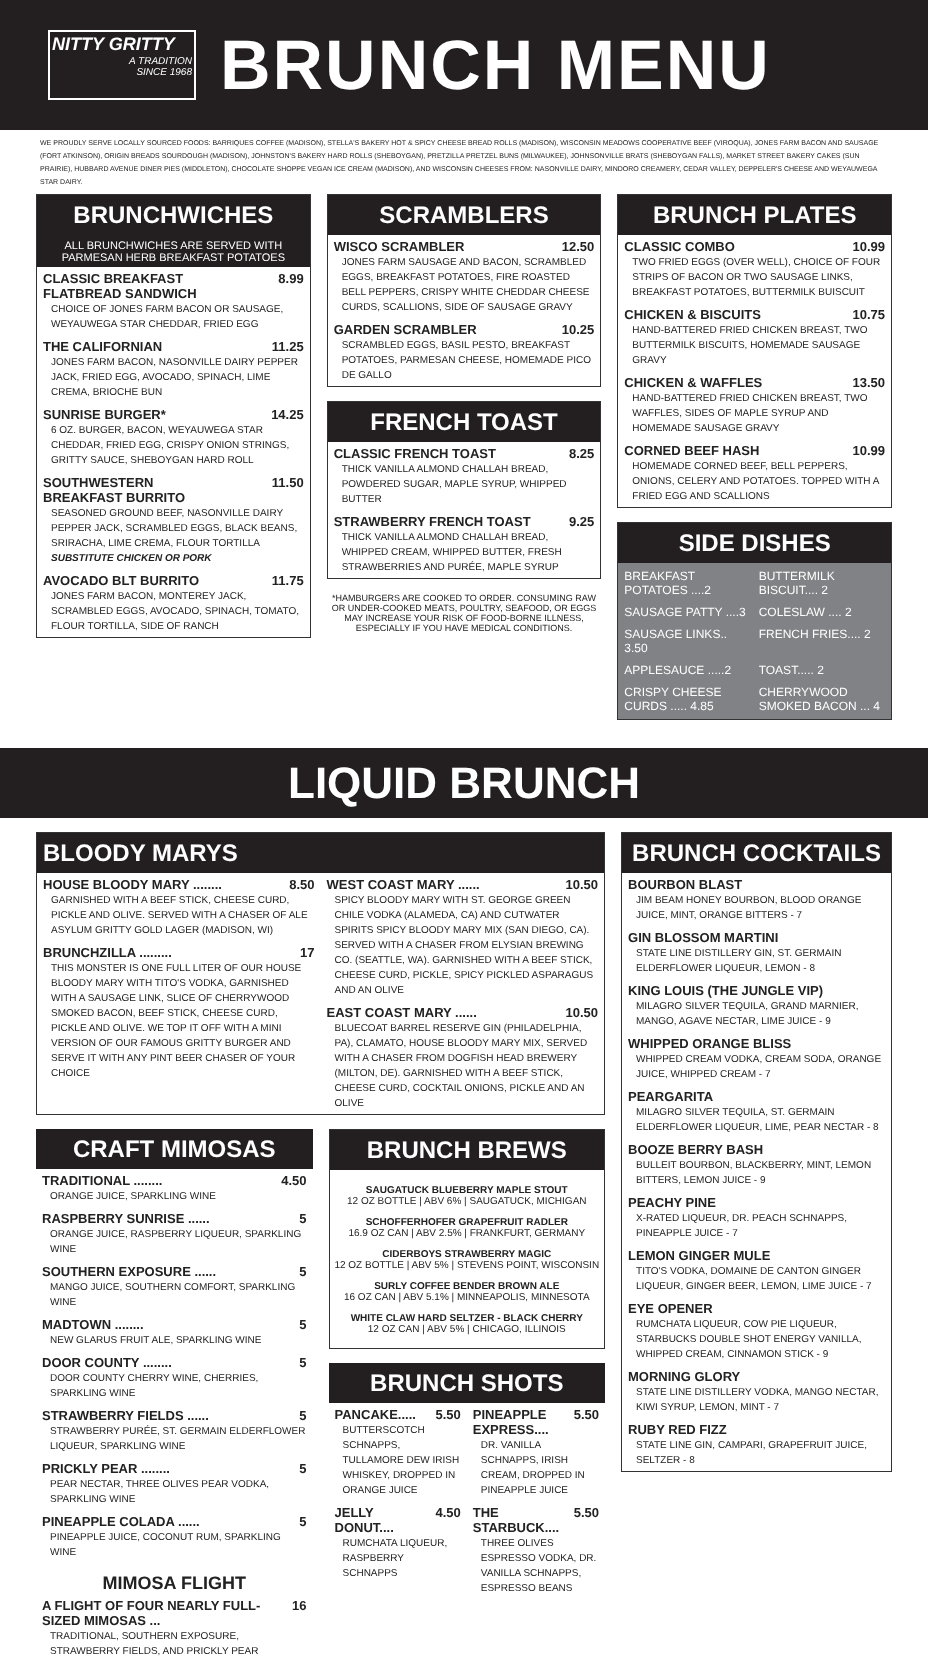NITTY GRITTY
A TRADITION
SINCE 1968
BRUNCH MENU
WE PROUDLY SERVE LOCALLY SOURCED FOODS: BARRIQUES COFFEE (MADISON), STELLA'S BAKERY HOT & SPICY CHEESE BREAD ROLLS (MADISON), WISCONSIN MEADOWS COOPERATIVE BEEF (VIROQUA), JONES FARM BACON AND SAUSAGE (FORT ATKINSON), ORIGIN BREADS SOURDOUGH (MADISON), JOHNSTON'S BAKERY HARD ROLLS (SHEBOYGAN), PRETZILLA PRETZEL BUNS (MILWAUKEE), JOHNSONVILLE BRATS (SHEBOYGAN FALLS), MARKET STREET BAKERY CAKES (SUN PRAIRIE), HUBBARD AVENUE DINER PIES (MIDDLETON), CHOCOLATE SHOPPE VEGAN ICE CREAM (MADISON), AND WISCONSIN CHEESES FROM: NASONVILLE DAIRY, MINDORO CREAMERY, CEDAR VALLEY, DEPPELER'S CHEESE AND WEYAUWEGA STAR DAIRY.
BRUNCHWICHES
ALL BRUNCHWICHES ARE SERVED WITH PARMESAN HERB BREAKFAST POTATOES
CLASSIC BREAKFAST
FLATBREAD SANDWICH 8.99
CHOICE OF JONES FARM BACON OR SAUSAGE, WEYAUWEGA STAR CHEDDAR, FRIED EGG
THE CALIFORNIAN 11.25
JONES FARM BACON, NASONVILLE DAIRY PEPPER JACK, FRIED EGG, AVOCADO, SPINACH, LIME CREMA, BRIOCHE BUN
SUNRISE BURGER* 14.25
6 OZ. BURGER, BACON, WEYAUWEGA STAR CHEDDAR, FRIED EGG, CRISPY ONION STRINGS, GRITTY SAUCE, SHEBOYGAN HARD ROLL
SOUTHWESTERN
BREAKFAST BURRITO 11.50
SEASONED GROUND BEEF, NASONVILLE DAIRY PEPPER JACK, SCRAMBLED EGGS, BLACK BEANS, SRIRACHA, LIME CREMA, FLOUR TORTILLA
SUBSTITUTE CHICKEN OR PORK
AVOCADO BLT BURRITO 11.75
JONES FARM BACON, MONTEREY JACK, SCRAMBLED EGGS, AVOCADO, SPINACH, TOMATO, FLOUR TORTILLA, SIDE OF RANCH
SCRAMBLERS
WISCO SCRAMBLER 12.50
JONES FARM SAUSAGE AND BACON, SCRAMBLED EGGS, BREAKFAST POTATOES, FIRE ROASTED BELL PEPPERS, CRISPY WHITE CHEDDAR CHEESE CURDS, SCALLIONS, SIDE OF SAUSAGE GRAVY
GARDEN SCRAMBLER 10.25
SCRAMBLED EGGS, BASIL PESTO, BREAKFAST POTATOES, PARMESAN CHEESE, HOMEMADE PICO DE GALLO
FRENCH TOAST
CLASSIC FRENCH TOAST 8.25
THICK VANILLA ALMOND CHALLAH BREAD, POWDERED SUGAR, MAPLE SYRUP, WHIPPED BUTTER
STRAWBERRY FRENCH TOAST 9.25
THICK VANILLA ALMOND CHALLAH BREAD, WHIPPED CREAM, WHIPPED BUTTER, FRESH STRAWBERRIES AND PURÉE, MAPLE SYRUP
*HAMBURGERS ARE COOKED TO ORDER. CONSUMING RAW OR UNDER-COOKED MEATS, POULTRY, SEAFOOD, OR EGGS MAY INCREASE YOUR RISK OF FOOD-BORNE ILLNESS, ESPECIALLY IF YOU HAVE MEDICAL CONDITIONS.
BRUNCH PLATES
CLASSIC COMBO 10.99
TWO FRIED EGGS (OVER WELL), CHOICE OF FOUR STRIPS OF BACON OR TWO SAUSAGE LINKS, BREAKFAST POTATOES, BUTTERMILK BUISCUIT
CHICKEN & BISCUITS 10.75
HAND-BATTERED FRIED CHICKEN BREAST, TWO BUTTERMILK BISCUITS, HOMEMADE SAUSAGE GRAVY
CHICKEN & WAFFLES 13.50
HAND-BATTERED FRIED CHICKEN BREAST, TWO WAFFLES, SIDES OF MAPLE SYRUP AND HOMEMADE SAUSAGE GRAVY
CORNED BEEF HASH 10.99
HOMEMADE CORNED BEEF, BELL PEPPERS, ONIONS, CELERY AND POTATOES. TOPPED WITH A FRIED EGG AND SCALLIONS
SIDE DISHES
BREAKFAST POTATOES ....2 BUTTERMILK BISCUIT.... 2 SAUSAGE PATTY ....3 COLESLAW .... 2 SAUSAGE LINKS.. 3.50 FRENCH FRIES.... 2 APPLESAUCE .....2 TOAST..... 2 CRISPY CHEESE CURDS ..... 4.85 CHERRYWOOD SMOKED BACON ... 4
LIQUID BRUNCH
BLOODY MARYS
HOUSE BLOODY MARY ........ 8.50
GARNISHED WITH A BEEF STICK, CHEESE CURD, PICKLE AND OLIVE. SERVED WITH A CHASER OF ALE ASYLUM GRITTY GOLD LAGER (MADISON, WI)
BRUNCHZILLA ......... 17
THIS MONSTER IS ONE FULL LITER OF OUR HOUSE BLOODY MARY WITH TITO'S VODKA, GARNISHED WITH A SAUSAGE LINK, SLICE OF CHERRYWOOD SMOKED BACON, BEEF STICK, CHEESE CURD, PICKLE AND OLIVE. WE TOP IT OFF WITH A MINI VERSION OF OUR FAMOUS GRITTY BURGER AND SERVE IT WITH ANY PINT BEER CHASER OF YOUR CHOICE
WEST COAST MARY ...... 10.50
SPICY BLOODY MARY WITH ST. GEORGE GREEN CHILE VODKA (ALAMEDA, CA) AND CUTWATER SPIRITS SPICY BLOODY MARY MIX (SAN DIEGO, CA). SERVED WITH A CHASER FROM ELYSIAN BREWING CO. (SEATTLE, WA). GARNISHED WITH A BEEF STICK, CHEESE CURD, PICKLE, SPICY PICKLED ASPARAGUS AND AN OLIVE
EAST COAST MARY ...... 10.50
BLUECOAT BARREL RESERVE GIN (PHILADELPHIA, PA), CLAMATO, HOUSE BLOODY MARY MIX, SERVED WITH A CHASER FROM DOGFISH HEAD BREWERY (MILTON, DE). GARNISHED WITH A BEEF STICK, CHEESE CURD, COCKTAIL ONIONS, PICKLE AND AN OLIVE
CRAFT MIMOSAS
TRADITIONAL ........ 4.50
ORANGE JUICE, SPARKLING WINE
RASPBERRY SUNRISE ...... 5
ORANGE JUICE, RASPBERRY LIQUEUR, SPARKLING WINE
SOUTHERN EXPOSURE ...... 5
MANGO JUICE, SOUTHERN COMFORT, SPARKLING WINE
MADTOWN ........ 5
NEW GLARUS FRUIT ALE, SPARKLING WINE
DOOR COUNTY ........ 5
DOOR COUNTY CHERRY WINE, CHERRIES, SPARKLING WINE
STRAWBERRY FIELDS ...... 5
STRAWBERRY PURÉE, ST. GERMAIN ELDERFLOWER LIQUEUR, SPARKLING WINE
PRICKLY PEAR ........ 5
PEAR NECTAR, THREE OLIVES PEAR VODKA, SPARKLING WINE
PINEAPPLE COLADA ...... 5
PINEAPPLE JUICE, COCONUT RUM, SPARKLING WINE
MIMOSA FLIGHT
A FLIGHT OF FOUR NEARLY FULL-SIZED MIMOSAS ... 16
TRADITIONAL, SOUTHERN EXPOSURE, STRAWBERRY FIELDS, AND PRICKLY PEAR
BRUNCH BREWS
SAUGATUCK BLUEBERRY MAPLE STOUT
12 OZ BOTTLE | ABV 6% | SAUGATUCK, MICHIGAN
SCHOFFERHOFER GRAPEFRUIT RADLER
16.9 OZ CAN | ABV 2.5% | FRANKFURT, GERMANY
CIDERBOYS STRAWBERRY MAGIC
12 OZ BOTTLE | ABV 5% | STEVENS POINT, WISCONSIN
SURLY COFFEE BENDER BROWN ALE
16 OZ CAN | ABV 5.1% | MINNEAPOLIS, MINNESOTA
WHITE CLAW HARD SELTZER - BLACK CHERRY
12 OZ CAN | ABV 5% | CHICAGO, ILLINOIS
BRUNCH SHOTS
PANCAKE..... 5.50
BUTTERSCOTCH SCHNAPPS, TULLAMORE DEW IRISH WHISKEY, DROPPED IN ORANGE JUICE
JELLY DONUT.... 4.50
RUMCHATA LIQUEUR, RASPBERRY SCHNAPPS
PINEAPPLE EXPRESS.... 5.50
DR. VANILLA SCHNAPPS, IRISH CREAM, DROPPED IN PINEAPPLE JUICE
THE STARBUCK.... 5.50
THREE OLIVES ESPRESSO VODKA, DR. VANILLA SCHNAPPS, ESPRESSO BEANS
BRUNCH COCKTAILS
BOURBON BLAST
JIM BEAM HONEY BOURBON, BLOOD ORANGE JUICE, MINT, ORANGE BITTERS - 7
GIN BLOSSOM MARTINI
STATE LINE DISTILLERY GIN, ST. GERMAIN ELDERFLOWER LIQUEUR, LEMON - 8
KING LOUIS (THE JUNGLE VIP)
MILAGRO SILVER TEQUILA, GRAND MARNIER, MANGO, AGAVE NECTAR, LIME JUICE - 9
WHIPPED ORANGE BLISS
WHIPPED CREAM VODKA, CREAM SODA, ORANGE JUICE, WHIPPED CREAM - 7
PEARGARITA
MILAGRO SILVER TEQUILA, ST. GERMAIN ELDERFLOWER LIQUEUR, LIME, PEAR NECTAR - 8
BOOZE BERRY BASH
BULLEIT BOURBON, BLACKBERRY, MINT, LEMON BITTERS, LEMON JUICE - 9
PEACHY PINE
X-RATED LIQUEUR, DR. PEACH SCHNAPPS, PINEAPPLE JUICE - 7
LEMON GINGER MULE
TITO'S VODKA, DOMAINE DE CANTON GINGER LIQUEUR, GINGER BEER, LEMON, LIME JUICE - 7
EYE OPENER
RUMCHATA LIQUEUR, COW PIE LIQUEUR, STARBUCKS DOUBLE SHOT ENERGY VANILLA, WHIPPED CREAM, CINNAMON STICK - 9
MORNING GLORY
STATE LINE DISTILLERY VODKA, MANGO NECTAR, KIWI SYRUP, LEMON, MINT - 7
RUBY RED FIZZ
STATE LINE GIN, CAMPARI, GRAPEFRUIT JUICE, SELTZER - 8